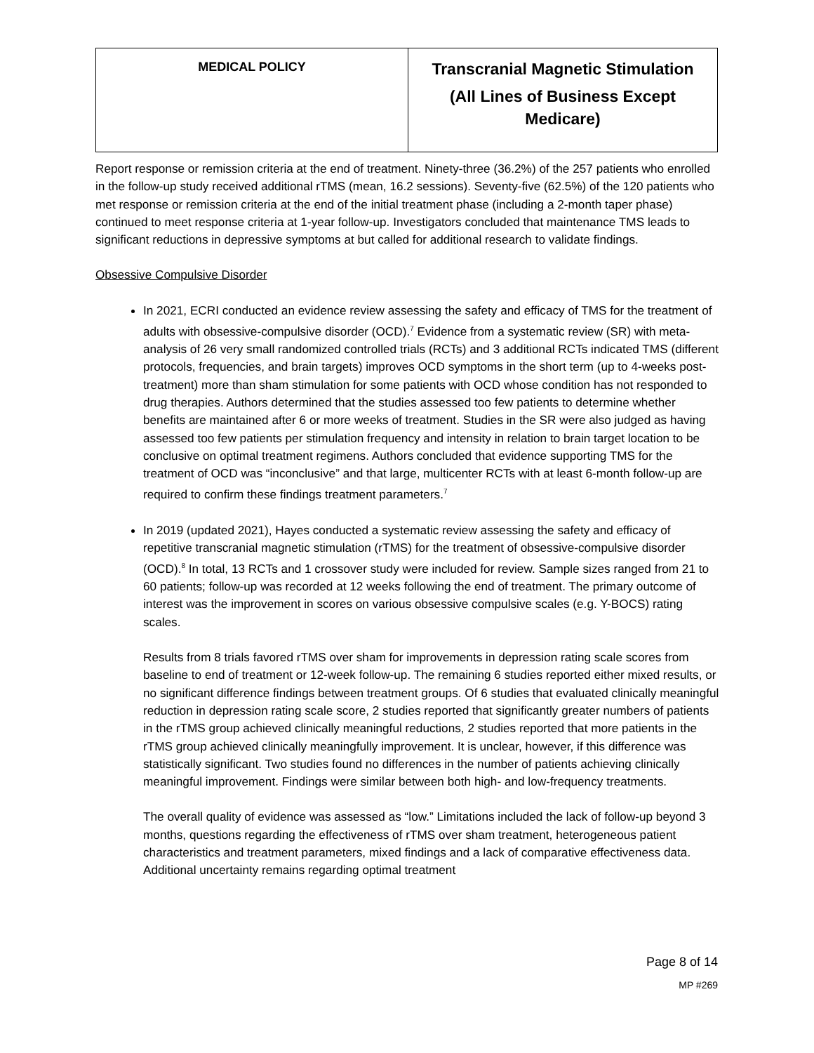| MEDICAL POLICY | Transcranial Magnetic Stimulation (All Lines of Business Except Medicare) |
Report response or remission criteria at the end of treatment. Ninety-three (36.2%) of the 257 patients who enrolled in the follow-up study received additional rTMS (mean, 16.2 sessions). Seventy-five (62.5%) of the 120 patients who met response or remission criteria at the end of the initial treatment phase (including a 2-month taper phase) continued to meet response criteria at 1-year follow-up. Investigators concluded that maintenance TMS leads to significant reductions in depressive symptoms at but called for additional research to validate findings.
Obsessive Compulsive Disorder
In 2021, ECRI conducted an evidence review assessing the safety and efficacy of TMS for the treatment of adults with obsessive-compulsive disorder (OCD).<sup>7</sup> Evidence from a systematic review (SR) with meta-analysis of 26 very small randomized controlled trials (RCTs) and 3 additional RCTs indicated TMS (different protocols, frequencies, and brain targets) improves OCD symptoms in the short term (up to 4-weeks post-treatment) more than sham stimulation for some patients with OCD whose condition has not responded to drug therapies. Authors determined that the studies assessed too few patients to determine whether benefits are maintained after 6 or more weeks of treatment. Studies in the SR were also judged as having assessed too few patients per stimulation frequency and intensity in relation to brain target location to be conclusive on optimal treatment regimens. Authors concluded that evidence supporting TMS for the treatment of OCD was “inconclusive” and that large, multicenter RCTs with at least 6-month follow-up are required to confirm these findings treatment parameters.<sup>7</sup>
In 2019 (updated 2021), Hayes conducted a systematic review assessing the safety and efficacy of repetitive transcranial magnetic stimulation (rTMS) for the treatment of obsessive-compulsive disorder (OCD).<sup>8</sup> In total, 13 RCTs and 1 crossover study were included for review. Sample sizes ranged from 21 to 60 patients; follow-up was recorded at 12 weeks following the end of treatment. The primary outcome of interest was the improvement in scores on various obsessive compulsive scales (e.g. Y-BOCS) rating scales.
Results from 8 trials favored rTMS over sham for improvements in depression rating scale scores from baseline to end of treatment or 12-week follow-up. The remaining 6 studies reported either mixed results, or no significant difference findings between treatment groups. Of 6 studies that evaluated clinically meaningful reduction in depression rating scale score, 2 studies reported that significantly greater numbers of patients in the rTMS group achieved clinically meaningful reductions, 2 studies reported that more patients in the rTMS group achieved clinically meaningfully improvement. It is unclear, however, if this difference was statistically significant. Two studies found no differences in the number of patients achieving clinically meaningful improvement. Findings were similar between both high- and low-frequency treatments.
The overall quality of evidence was assessed as “low.” Limitations included the lack of follow-up beyond 3 months, questions regarding the effectiveness of rTMS over sham treatment, heterogeneous patient characteristics and treatment parameters, mixed findings and a lack of comparative effectiveness data. Additional uncertainty remains regarding optimal treatment
Page 8 of 14
MP #269